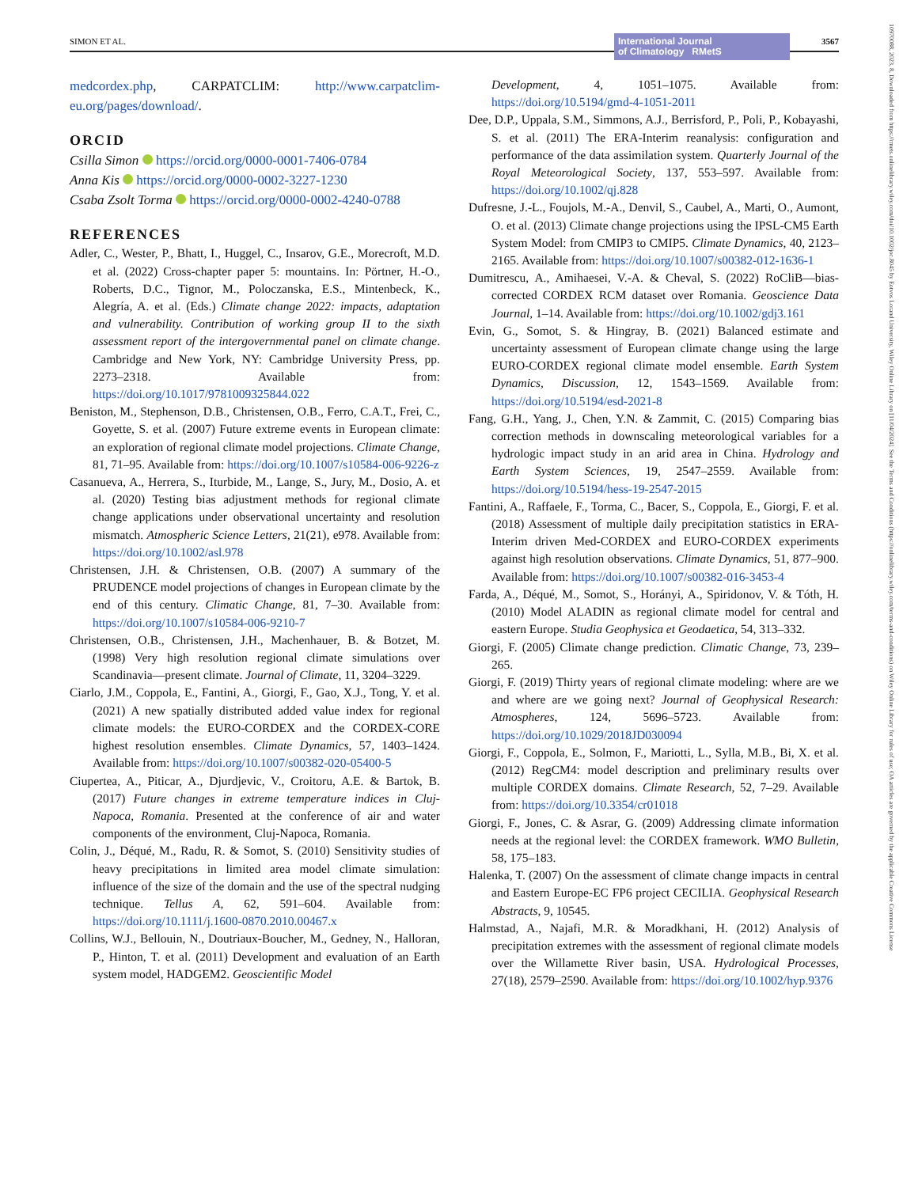SIMON ET AL.
International Journal
of Climatology RMetS
3567
10970088, 2023, 8, Downloaded from https://rmets.onlinelibrary.wiley.com/doi/10.1002/joc.8045 by Eotvos Lorand University, Wiley Online Library on [11/04/2024]. See the Terms and Conditions (https://onlinelibrary.wiley.com/terms-and-conditions) on Wiley Online Library for rules of use; OA articles are governed by the applicable Creative Commons License
medcordex.php, CARPATCLIM: http://www.carpatclim-eu.org/pages/download/.
ORCID
Csilla Simon https://orcid.org/0000-0001-7406-0784
Anna Kis https://orcid.org/0000-0002-3227-1230
Csaba Zsolt Torma https://orcid.org/0000-0002-4240-0788
REFERENCES
Adler, C., Wester, P., Bhatt, I., Huggel, C., Insarov, G.E., Morecroft, M.D. et al. (2022) Cross-chapter paper 5: mountains. In: Pörtner, H.-O., Roberts, D.C., Tignor, M., Poloczanska, E.S., Mintenbeck, K., Alegría, A. et al. (Eds.) Climate change 2022: impacts, adaptation and vulnerability. Contribution of working group II to the sixth assessment report of the intergovernmental panel on climate change. Cambridge and New York, NY: Cambridge University Press, pp. 2273–2318. Available from: https://doi.org/10.1017/9781009325844.022
Beniston, M., Stephenson, D.B., Christensen, O.B., Ferro, C.A.T., Frei, C., Goyette, S. et al. (2007) Future extreme events in European climate: an exploration of regional climate model projections. Climate Change, 81, 71–95. Available from: https://doi.org/10.1007/s10584-006-9226-z
Casanueva, A., Herrera, S., Iturbide, M., Lange, S., Jury, M., Dosio, A. et al. (2020) Testing bias adjustment methods for regional climate change applications under observational uncertainty and resolution mismatch. Atmospheric Science Letters, 21(21), e978. Available from: https://doi.org/10.1002/asl.978
Christensen, J.H. & Christensen, O.B. (2007) A summary of the PRUDENCE model projections of changes in European climate by the end of this century. Climatic Change, 81, 7–30. Available from: https://doi.org/10.1007/s10584-006-9210-7
Christensen, O.B., Christensen, J.H., Machenhauer, B. & Botzet, M. (1998) Very high resolution regional climate simulations over Scandinavia—present climate. Journal of Climate, 11, 3204–3229.
Ciarlo, J.M., Coppola, E., Fantini, A., Giorgi, F., Gao, X.J., Tong, Y. et al. (2021) A new spatially distributed added value index for regional climate models: the EURO-CORDEX and the CORDEX-CORE highest resolution ensembles. Climate Dynamics, 57, 1403–1424. Available from: https://doi.org/10.1007/s00382-020-05400-5
Ciupertea, A., Piticar, A., Djurdjevic, V., Croitoru, A.E. & Bartok, B. (2017) Future changes in extreme temperature indices in Cluj-Napoca, Romania. Presented at the conference of air and water components of the environment, Cluj-Napoca, Romania.
Colin, J., Déqué, M., Radu, R. & Somot, S. (2010) Sensitivity studies of heavy precipitations in limited area model climate simulation: influence of the size of the domain and the use of the spectral nudging technique. Tellus A, 62, 591–604. Available from: https://doi.org/10.1111/j.1600-0870.2010.00467.x
Collins, W.J., Bellouin, N., Doutriaux-Boucher, M., Gedney, N., Halloran, P., Hinton, T. et al. (2011) Development and evaluation of an Earth system model, HADGEM2. Geoscientific Model
Development, 4, 1051–1075. Available from: https://doi.org/10.5194/gmd-4-1051-2011
Dee, D.P., Uppala, S.M., Simmons, A.J., Berrisford, P., Poli, P., Kobayashi, S. et al. (2011) The ERA-Interim reanalysis: configuration and performance of the data assimilation system. Quarterly Journal of the Royal Meteorological Society, 137, 553–597. Available from: https://doi.org/10.1002/qj.828
Dufresne, J.-L., Foujols, M.-A., Denvil, S., Caubel, A., Marti, O., Aumont, O. et al. (2013) Climate change projections using the IPSL-CM5 Earth System Model: from CMIP3 to CMIP5. Climate Dynamics, 40, 2123–2165. Available from: https://doi.org/10.1007/s00382-012-1636-1
Dumitrescu, A., Amihaesei, V.-A. & Cheval, S. (2022) RoCliB—bias-corrected CORDEX RCM dataset over Romania. Geoscience Data Journal, 1–14. Available from: https://doi.org/10.1002/gdj3.161
Evin, G., Somot, S. & Hingray, B. (2021) Balanced estimate and uncertainty assessment of European climate change using the large EURO-CORDEX regional climate model ensemble. Earth System Dynamics, Discussion, 12, 1543–1569. Available from: https://doi.org/10.5194/esd-2021-8
Fang, G.H., Yang, J., Chen, Y.N. & Zammit, C. (2015) Comparing bias correction methods in downscaling meteorological variables for a hydrologic impact study in an arid area in China. Hydrology and Earth System Sciences, 19, 2547–2559. Available from: https://doi.org/10.5194/hess-19-2547-2015
Fantini, A., Raffaele, F., Torma, C., Bacer, S., Coppola, E., Giorgi, F. et al. (2018) Assessment of multiple daily precipitation statistics in ERA-Interim driven Med-CORDEX and EURO-CORDEX experiments against high resolution observations. Climate Dynamics, 51, 877–900. Available from: https://doi.org/10.1007/s00382-016-3453-4
Farda, A., Déqué, M., Somot, S., Horányi, A., Spiridonov, V. & Tóth, H. (2010) Model ALADIN as regional climate model for central and eastern Europe. Studia Geophysica et Geodaetica, 54, 313–332.
Giorgi, F. (2005) Climate change prediction. Climatic Change, 73, 239–265.
Giorgi, F. (2019) Thirty years of regional climate modeling: where are we and where are we going next? Journal of Geophysical Research: Atmospheres, 124, 5696–5723. Available from: https://doi.org/10.1029/2018JD030094
Giorgi, F., Coppola, E., Solmon, F., Mariotti, L., Sylla, M.B., Bi, X. et al. (2012) RegCM4: model description and preliminary results over multiple CORDEX domains. Climate Research, 52, 7–29. Available from: https://doi.org/10.3354/cr01018
Giorgi, F., Jones, C. & Asrar, G. (2009) Addressing climate information needs at the regional level: the CORDEX framework. WMO Bulletin, 58, 175–183.
Halenka, T. (2007) On the assessment of climate change impacts in central and Eastern Europe-EC FP6 project CECILIA. Geophysical Research Abstracts, 9, 10545.
Halmstad, A., Najafi, M.R. & Moradkhani, H. (2012) Analysis of precipitation extremes with the assessment of regional climate models over the Willamette River basin, USA. Hydrological Processes, 27(18), 2579–2590. Available from: https://doi.org/10.1002/hyp.9376